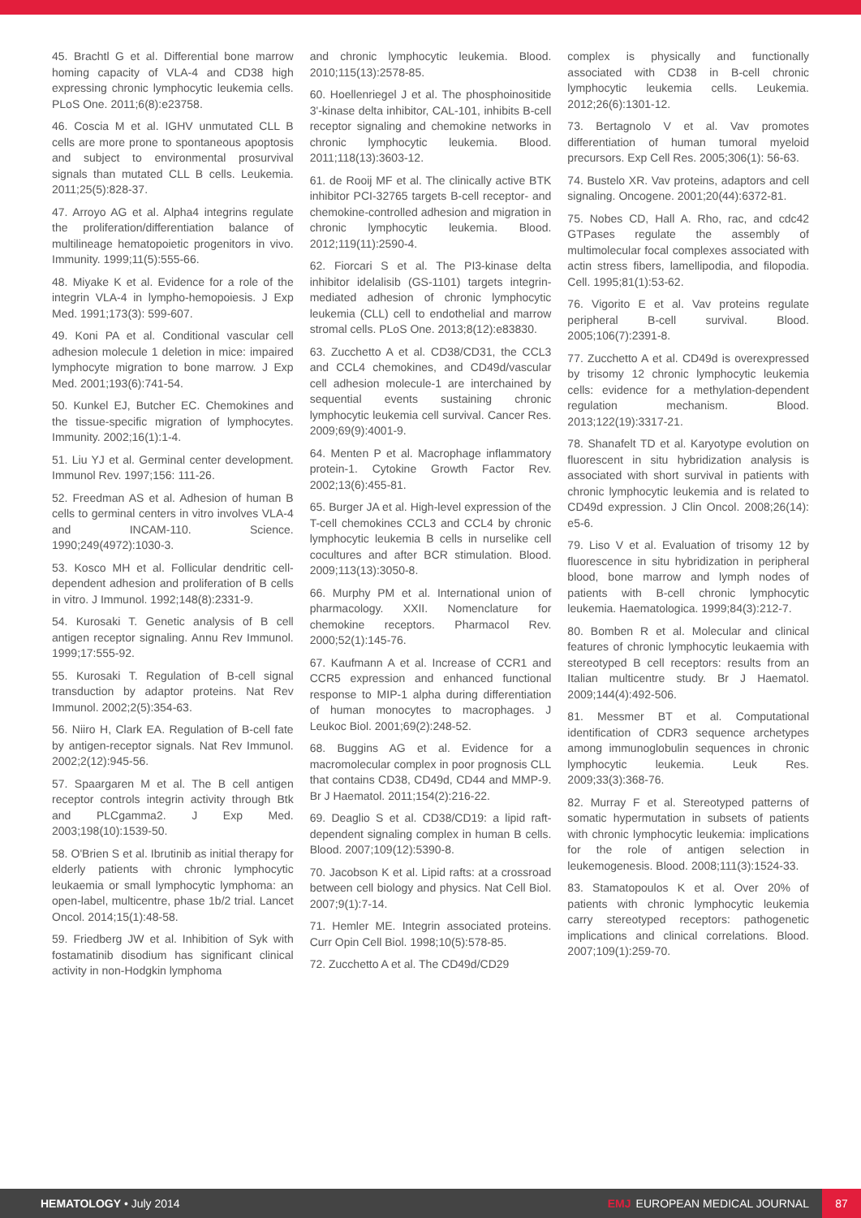45. Brachtl G et al. Differential bone marrow homing capacity of VLA-4 and CD38 high expressing chronic lymphocytic leukemia cells. PLoS One. 2011;6(8):e23758.
46. Coscia M et al. IGHV unmutated CLL B cells are more prone to spontaneous apoptosis and subject to environmental prosurvival signals than mutated CLL B cells. Leukemia. 2011;25(5):828-37.
47. Arroyo AG et al. Alpha4 integrins regulate the proliferation/differentiation balance of multilineage hematopoietic progenitors in vivo. Immunity. 1999;11(5):555-66.
48. Miyake K et al. Evidence for a role of the integrin VLA-4 in lympho-hemopoiesis. J Exp Med. 1991;173(3): 599-607.
49. Koni PA et al. Conditional vascular cell adhesion molecule 1 deletion in mice: impaired lymphocyte migration to bone marrow. J Exp Med. 2001;193(6):741-54.
50. Kunkel EJ, Butcher EC. Chemokines and the tissue-specific migration of lymphocytes. Immunity. 2002;16(1):1-4.
51. Liu YJ et al. Germinal center development. Immunol Rev. 1997;156: 111-26.
52. Freedman AS et al. Adhesion of human B cells to germinal centers in vitro involves VLA-4 and INCAM-110. Science. 1990;249(4972):1030-3.
53. Kosco MH et al. Follicular dendritic cell-dependent adhesion and proliferation of B cells in vitro. J Immunol. 1992;148(8):2331-9.
54. Kurosaki T. Genetic analysis of B cell antigen receptor signaling. Annu Rev Immunol. 1999;17:555-92.
55. Kurosaki T. Regulation of B-cell signal transduction by adaptor proteins. Nat Rev Immunol. 2002;2(5):354-63.
56. Niiro H, Clark EA. Regulation of B-cell fate by antigen-receptor signals. Nat Rev Immunol. 2002;2(12):945-56.
57. Spaargaren M et al. The B cell antigen receptor controls integrin activity through Btk and PLCgamma2. J Exp Med. 2003;198(10):1539-50.
58. O'Brien S et al. Ibrutinib as initial therapy for elderly patients with chronic lymphocytic leukaemia or small lymphocytic lymphoma: an open-label, multicentre, phase 1b/2 trial. Lancet Oncol. 2014;15(1):48-58.
59. Friedberg JW et al. Inhibition of Syk with fostamatinib disodium has significant clinical activity in non-Hodgkin lymphoma
and chronic lymphocytic leukemia. Blood. 2010;115(13):2578-85.
60. Hoellenriegel J et al. The phosphoinositide 3'-kinase delta inhibitor, CAL-101, inhibits B-cell receptor signaling and chemokine networks in chronic lymphocytic leukemia. Blood. 2011;118(13):3603-12.
61. de Rooij MF et al. The clinically active BTK inhibitor PCI-32765 targets B-cell receptor- and chemokine-controlled adhesion and migration in chronic lymphocytic leukemia. Blood. 2012;119(11):2590-4.
62. Fiorcari S et al. The PI3-kinase delta inhibitor idelalisib (GS-1101) targets integrin-mediated adhesion of chronic lymphocytic leukemia (CLL) cell to endothelial and marrow stromal cells. PLoS One. 2013;8(12):e83830.
63. Zucchetto A et al. CD38/CD31, the CCL3 and CCL4 chemokines, and CD49d/vascular cell adhesion molecule-1 are interchained by sequential events sustaining chronic lymphocytic leukemia cell survival. Cancer Res. 2009;69(9):4001-9.
64. Menten P et al. Macrophage inflammatory protein-1. Cytokine Growth Factor Rev. 2002;13(6):455-81.
65. Burger JA et al. High-level expression of the T-cell chemokines CCL3 and CCL4 by chronic lymphocytic leukemia B cells in nurselike cell cocultures and after BCR stimulation. Blood. 2009;113(13):3050-8.
66. Murphy PM et al. International union of pharmacology. XXII. Nomenclature for chemokine receptors. Pharmacol Rev. 2000;52(1):145-76.
67. Kaufmann A et al. Increase of CCR1 and CCR5 expression and enhanced functional response to MIP-1 alpha during differentiation of human monocytes to macrophages. J Leukoc Biol. 2001;69(2):248-52.
68. Buggins AG et al. Evidence for a macromolecular complex in poor prognosis CLL that contains CD38, CD49d, CD44 and MMP-9. Br J Haematol. 2011;154(2):216-22.
69. Deaglio S et al. CD38/CD19: a lipid raft-dependent signaling complex in human B cells. Blood. 2007;109(12):5390-8.
70. Jacobson K et al. Lipid rafts: at a crossroad between cell biology and physics. Nat Cell Biol. 2007;9(1):7-14.
71. Hemler ME. Integrin associated proteins. Curr Opin Cell Biol. 1998;10(5):578-85.
72. Zucchetto A et al. The CD49d/CD29
complex is physically and functionally associated with CD38 in B-cell chronic lymphocytic leukemia cells. Leukemia. 2012;26(6):1301-12.
73. Bertagnolo V et al. Vav promotes differentiation of human tumoral myeloid precursors. Exp Cell Res. 2005;306(1): 56-63.
74. Bustelo XR. Vav proteins, adaptors and cell signaling. Oncogene. 2001;20(44):6372-81.
75. Nobes CD, Hall A. Rho, rac, and cdc42 GTPases regulate the assembly of multimolecular focal complexes associated with actin stress fibers, lamellipodia, and filopodia. Cell. 1995;81(1):53-62.
76. Vigorito E et al. Vav proteins regulate peripheral B-cell survival. Blood. 2005;106(7):2391-8.
77. Zucchetto A et al. CD49d is overexpressed by trisomy 12 chronic lymphocytic leukemia cells: evidence for a methylation-dependent regulation mechanism. Blood. 2013;122(19):3317-21.
78. Shanafelt TD et al. Karyotype evolution on fluorescent in situ hybridization analysis is associated with short survival in patients with chronic lymphocytic leukemia and is related to CD49d expression. J Clin Oncol. 2008;26(14): e5-6.
79. Liso V et al. Evaluation of trisomy 12 by fluorescence in situ hybridization in peripheral blood, bone marrow and lymph nodes of patients with B-cell chronic lymphocytic leukemia. Haematologica. 1999;84(3):212-7.
80. Bomben R et al. Molecular and clinical features of chronic lymphocytic leukaemia with stereotyped B cell receptors: results from an Italian multicentre study. Br J Haematol. 2009;144(4):492-506.
81. Messmer BT et al. Computational identification of CDR3 sequence archetypes among immunoglobulin sequences in chronic lymphocytic leukemia. Leuk Res. 2009;33(3):368-76.
82. Murray F et al. Stereotyped patterns of somatic hypermutation in subsets of patients with chronic lymphocytic leukemia: implications for the role of antigen selection in leukemogenesis. Blood. 2008;111(3):1524-33.
83. Stamatopoulos K et al. Over 20% of patients with chronic lymphocytic leukemia carry stereotyped receptors: pathogenetic implications and clinical correlations. Blood. 2007;109(1):259-70.
HEMATOLOGY • July 2014
EMJ EUROPEAN MEDICAL JOURNAL
87